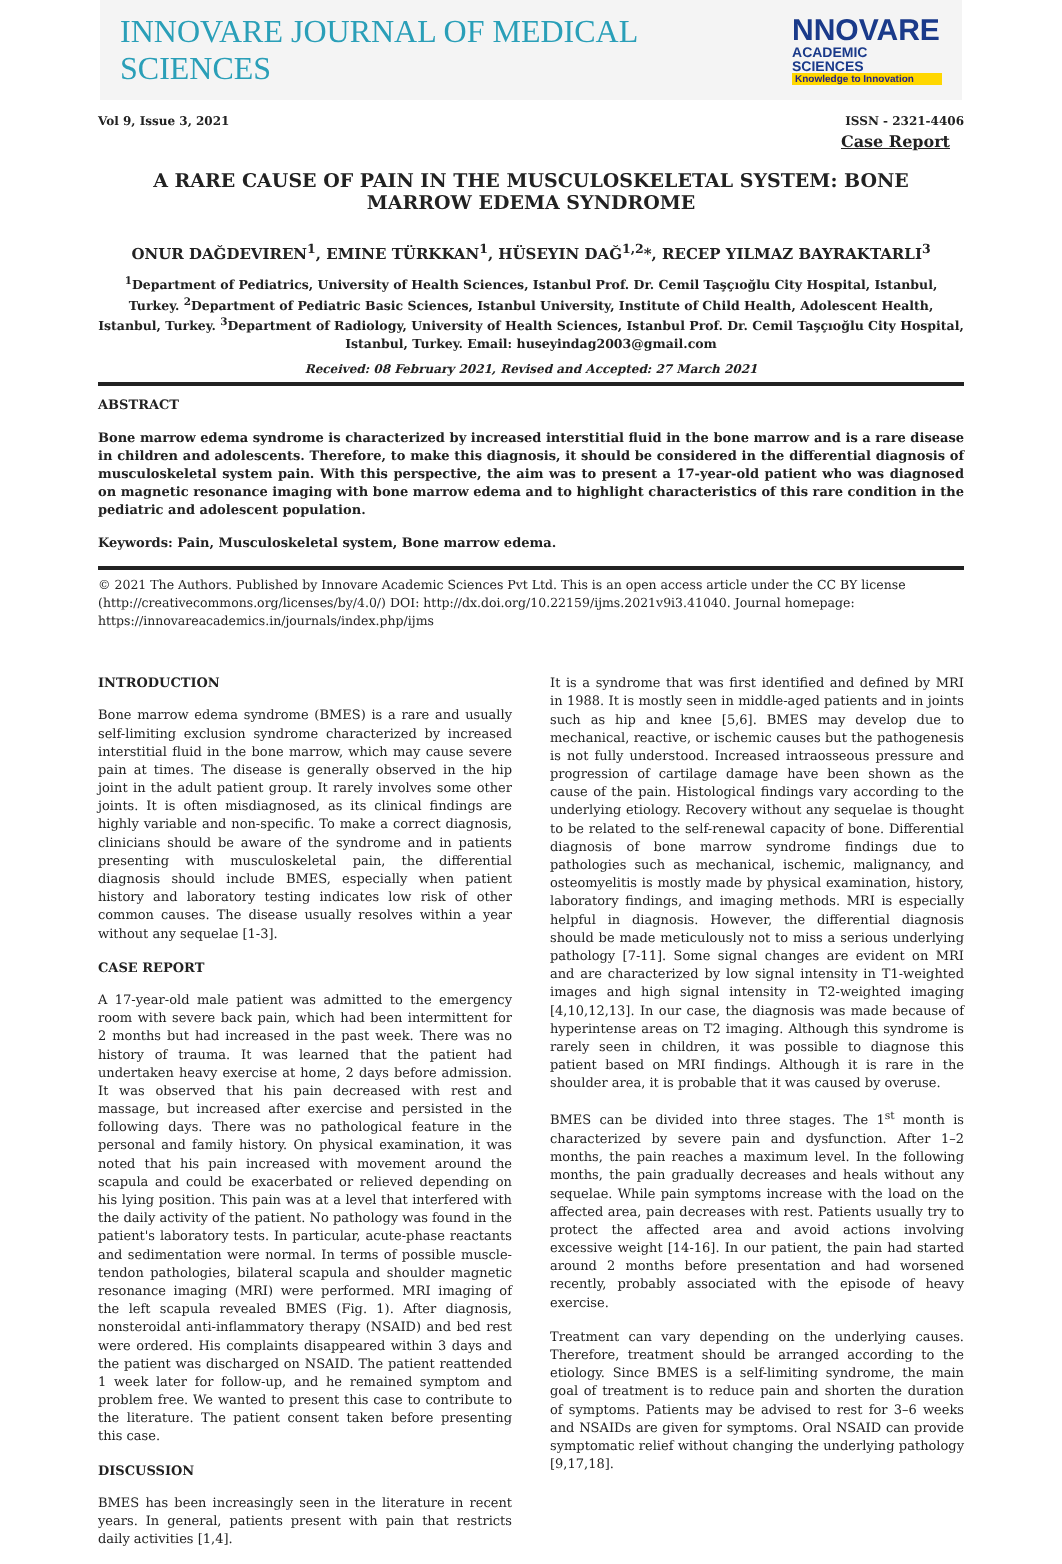INNOVARE JOURNAL OF MEDICAL SCIENCES
NNOVARE
ACADEMIC SCIENCES
Knowledge to Innovation
Vol 9, Issue 3, 2021 ISSN - 2321-4406
Case Report
A RARE CAUSE OF PAIN IN THE MUSCULOSKELETAL SYSTEM: BONE MARROW EDEMA SYNDROME
ONUR DAĞDEVIREN<sup>1</sup>, EMINE TÜRKKAN<sup>1</sup>, HÜSEYIN DAĞ<sup>1,2</sup>*, RECEP YILMAZ BAYRAKTARLI<sup>3</sup>
<sup>1</sup> Department of Pediatrics, University of Health Sciences, Istanbul Prof. Dr. Cemil Taşçıoğlu City Hospital, Istanbul, Turkey. <sup>2</sup>Department of Pediatric Basic Sciences, Istanbul University, Institute of Child Health, Adolescent Health, Istanbul, Turkey. <sup>3</sup>Department of Radiology, University of Health Sciences, Istanbul Prof. Dr. Cemil Taşçıoğlu City Hospital, Istanbul, Turkey. Email: huseyindag2003@gmail.com
Received: 08 February 2021, Revised and Accepted: 27 March 2021
ABSTRACT
Bone marrow edema syndrome is characterized by increased interstitial fluid in the bone marrow and is a rare disease in children and adolescents. Therefore, to make this diagnosis, it should be considered in the differential diagnosis of musculoskeletal system pain. With this perspective, the aim was to present a 17-year-old patient who was diagnosed on magnetic resonance imaging with bone marrow edema and to highlight characteristics of this rare condition in the pediatric and adolescent population.
Keywords: Pain, Musculoskeletal system, Bone marrow edema.
© 2021 The Authors. Published by Innovare Academic Sciences Pvt Ltd. This is an open access article under the CC BY license (http://creativecommons.org/licenses/by/4.0/) DOI: http://dx.doi.org/10.22159/ijms.2021v9i3.41040. Journal homepage: https://innovareacademics.in/journals/index.php/ijms
INTRODUCTION
Bone marrow edema syndrome (BMES) is a rare and usually self-limiting exclusion syndrome characterized by increased interstitial fluid in the bone marrow, which may cause severe pain at times. The disease is generally observed in the hip joint in the adult patient group. It rarely involves some other joints. It is often misdiagnosed, as its clinical findings are highly variable and non-specific. To make a correct diagnosis, clinicians should be aware of the syndrome and in patients presenting with musculoskeletal pain, the differential diagnosis should include BMES, especially when patient history and laboratory testing indicates low risk of other common causes. The disease usually resolves within a year without any sequelae [1-3].
CASE REPORT
A 17-year-old male patient was admitted to the emergency room with severe back pain, which had been intermittent for 2 months but had increased in the past week. There was no history of trauma. It was learned that the patient had undertaken heavy exercise at home, 2 days before admission. It was observed that his pain decreased with rest and massage, but increased after exercise and persisted in the following days. There was no pathological feature in the personal and family history. On physical examination, it was noted that his pain increased with movement around the scapula and could be exacerbated or relieved depending on his lying position. This pain was at a level that interfered with the daily activity of the patient. No pathology was found in the patient's laboratory tests. In particular, acute-phase reactants and sedimentation were normal. In terms of possible muscle-tendon pathologies, bilateral scapula and shoulder magnetic resonance imaging (MRI) were performed. MRI imaging of the left scapula revealed BMES (Fig. 1). After diagnosis, nonsteroidal anti-inflammatory therapy (NSAID) and bed rest were ordered. His complaints disappeared within 3 days and the patient was discharged on NSAID. The patient reattended 1 week later for follow-up, and he remained symptom and problem free. We wanted to present this case to contribute to the literature. The patient consent taken before presenting this case.
DISCUSSION
BMES has been increasingly seen in the literature in recent years. In general, patients present with pain that restricts daily activities [1,4].
It is a syndrome that was first identified and defined by MRI in 1988. It is mostly seen in middle-aged patients and in joints such as hip and knee [5,6]. BMES may develop due to mechanical, reactive, or ischemic causes but the pathogenesis is not fully understood. Increased intraosseous pressure and progression of cartilage damage have been shown as the cause of the pain. Histological findings vary according to the underlying etiology. Recovery without any sequelae is thought to be related to the self-renewal capacity of bone. Differential diagnosis of bone marrow syndrome findings due to pathologies such as mechanical, ischemic, malignancy, and osteomyelitis is mostly made by physical examination, history, laboratory findings, and imaging methods. MRI is especially helpful in diagnosis. However, the differential diagnosis should be made meticulously not to miss a serious underlying pathology [7-11]. Some signal changes are evident on MRI and are characterized by low signal intensity in T1-weighted images and high signal intensity in T2-weighted imaging [4,10,12,13]. In our case, the diagnosis was made because of hyperintense areas on T2 imaging. Although this syndrome is rarely seen in children, it was possible to diagnose this patient based on MRI findings. Although it is rare in the shoulder area, it is probable that it was caused by overuse.
BMES can be divided into three stages. The 1<sup>st</sup> month is characterized by severe pain and dysfunction. After 1–2 months, the pain reaches a maximum level. In the following months, the pain gradually decreases and heals without any sequelae. While pain symptoms increase with the load on the affected area, pain decreases with rest. Patients usually try to protect the affected area and avoid actions involving excessive weight [14-16]. In our patient, the pain had started around 2 months before presentation and had worsened recently, probably associated with the episode of heavy exercise.
Treatment can vary depending on the underlying causes. Therefore, treatment should be arranged according to the etiology. Since BMES is a self-limiting syndrome, the main goal of treatment is to reduce pain and shorten the duration of symptoms. Patients may be advised to rest for 3–6 weeks and NSAIDs are given for symptoms. Oral NSAID can provide symptomatic relief without changing the underlying pathology [9,17,18].